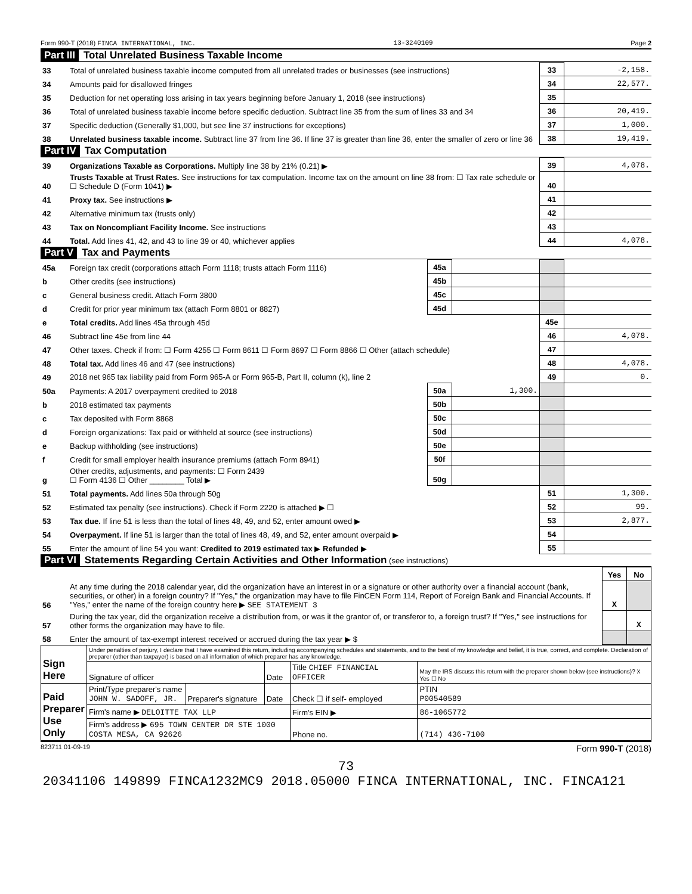Form 990-T (2018) FINCA INTERNATIONAL, INC. 13-3240109 Page 2
Part III Total Unrelated Business Taxable Income
| 33 | Total of unrelated business taxable income computed from all unrelated trades or businesses (see instructions) | 33 | -2,158. |
| 34 | Amounts paid for disallowed fringes | 34 | 22,577. |
| 35 | Deduction for net operating loss arising in tax years beginning before January 1, 2018 (see instructions) | 35 | |
| 36 | Total of unrelated business taxable income before specific deduction. Subtract line 35 from the sum of lines 33 and 34 | 36 | 20,419. |
| 37 | Specific deduction (Generally $1,000, but see line 37 instructions for exceptions) | 37 | 1,000. |
| 38 | Unrelated business taxable income. Subtract line 37 from line 36. If line 37 is greater than line 36, enter the smaller of zero or line 36 | 38 | 19,419. |
Part IV Tax Computation
| 39 | Organizations Taxable as Corporations. Multiply line 38 by 21% (0.21) ▶ | 39 | 4,078. |
| 40 | Trusts Taxable at Trust Rates. See instructions for tax computation. Income tax on the amount on line 38 from: ☐ Tax rate schedule or ☐ Schedule D (Form 1041) ▶ | 40 | |
| 41 | Proxy tax. See instructions ▶ | 41 | |
| 42 | Alternative minimum tax (trusts only) | 42 | |
| 43 | Tax on Noncompliant Facility Income. See instructions | 43 | |
| 44 | Total. Add lines 41, 42, and 43 to line 39 or 40, whichever applies | 44 | 4,078. |
Part V Tax and Payments
| 45a | Foreign tax credit (corporations attach Form 1118; trusts attach Form 1116) | 45a | | | |
| b | Other credits (see instructions) | 45b | | | |
| c | General business credit. Attach Form 3800 | 45c | | | |
| d | Credit for prior year minimum tax (attach Form 8801 or 8827) | 45d | | | |
| e | Total credits. Add lines 45a through 45d | | | 45e | |
| 46 | Subtract line 45e from line 44 | | | 46 | 4,078. |
| 47 | Other taxes. Check if from: ☐ Form 4255 ☐ Form 8611 ☐ Form 8697 ☐ Form 8866 ☐ Other (attach schedule) | | | 47 | |
| 48 | Total tax. Add lines 46 and 47 (see instructions) | | | 48 | 4,078. |
| 49 | 2018 net 965 tax liability paid from Form 965-A or Form 965-B, Part II, column (k), line 2 | | | 49 | 0. |
| 50a | Payments: A 2017 overpayment credited to 2018 | 50a | 1,300. | | |
| b | 2018 estimated tax payments | 50b | | | |
| c | Tax deposited with Form 8868 | 50c | | | |
| d | Foreign organizations: Tax paid or withheld at source (see instructions) | 50d | | | |
| e | Backup withholding (see instructions) | 50e | | | |
| f | Credit for small employer health insurance premiums (attach Form 8941) | 50f | | | |
| g | Other credits, adjustments, and payments: ☐ Form 2439 ☐ Form 4136 ☐ Other ________ Total ▶ | 50g | | | |
| 51 | Total payments. Add lines 50a through 50g | | | 51 | 1,300. |
| 52 | Estimated tax penalty (see instructions). Check if Form 2220 is attached ▶ ☐ | | | 52 | 99. |
| 53 | Tax due. If line 51 is less than the total of lines 48, 49, and 52, enter amount owed ▶ | | | 53 | 2,877. |
| 54 | Overpayment. If line 51 is larger than the total of lines 48, 49, and 52, enter amount overpaid ▶ | | | 54 | |
| 55 | Enter the amount of line 54 you want: Credited to 2019 estimated tax ▶ Refunded ▶ | | | 55 | |
Part VI Statements Regarding Certain Activities and Other Information (see instructions)
| | | Yes | No |
| 56 | At any time during the 2018 calendar year, did the organization have an interest in or a signature or other authority over a financial account (bank, securities, or other) in a foreign country? If "Yes," the organization may have to file FinCEN Form 114, Report of Foreign Bank and Financial Accounts. If "Yes," enter the name of the foreign country here ▶ SEE STATEMENT 3 | X | |
| 57 | During the tax year, did the organization receive a distribution from, or was it the grantor of, or transferor to, a foreign trust? If "Yes," see instructions for other forms the organization may have to file. | | X |
| 58 | Enter the amount of tax-exempt interest received or accrued during the tax year ▶ $ | | |
| Sign Here | Under penalties of perjury, I declare that I have examined this return, including accompanying schedules and statements, and to the best of my knowledge and belief, it is true, correct, and complete. Declaration of preparer (other than taxpayer) is based on all information of which preparer has any knowledge. | | | | |
| | Signature of officer | | Date | Title CHIEF FINANCIAL OFFICER | May the IRS discuss this return with the preparer shown below (see instructions)? X Yes ☐ No |
| Paid Preparer Use Only | Print/Type preparer's name JOHN W. SADOFF, JR. | Preparer's signature | Date | Check ☐ if self- employed | PTIN P00540589 |
| | Firm's name ▶ DELOITTE TAX LLP | | | Firm's EIN ▶ | 86-1065772 |
| | Firm's address ▶ 695 TOWN CENTER DR STE 1000 COSTA MESA, CA 92626 | | | Phone no. | (714) 436-7100 |
823711 01-09-19 Form 990-T (2018)
73
20341106 149899 FINCA1232MC9 2018.05000 FINCA INTERNATIONAL, INC. FINCA121